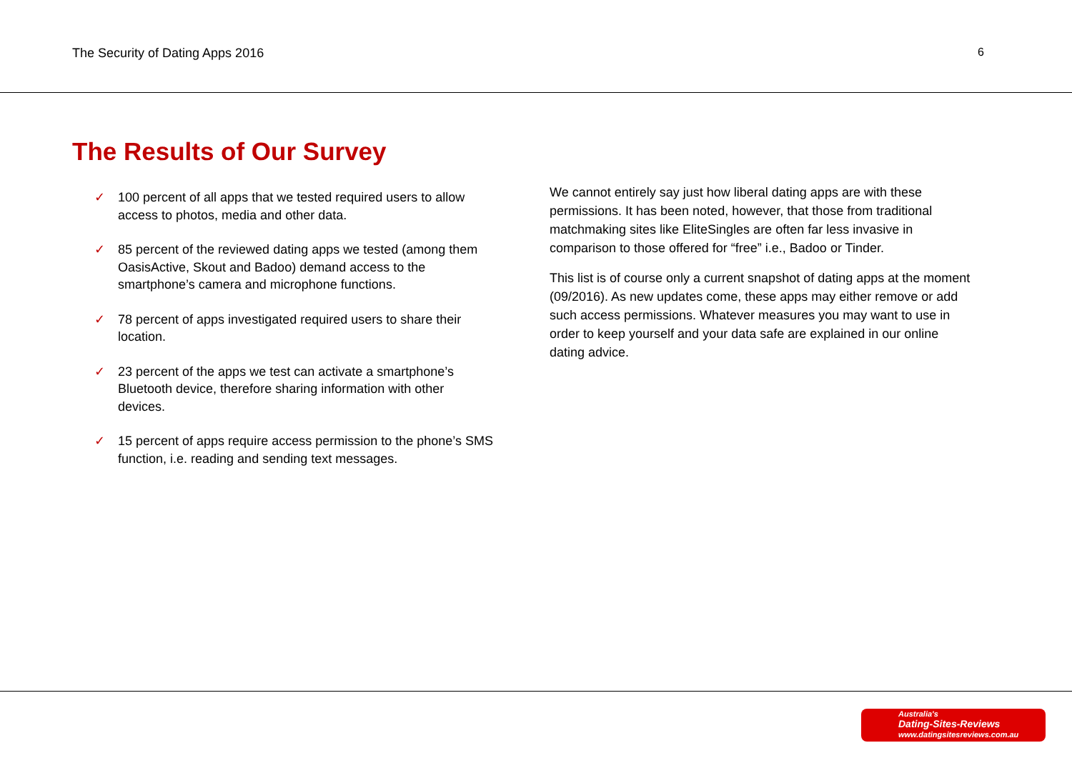The Security of Dating Apps 2016 6
The Results of Our Survey
✓ 100 percent of all apps that we tested required users to allow access to photos, media and other data.
✓ 85 percent of the reviewed dating apps we tested (among them OasisActive, Skout and Badoo) demand access to the smartphone’s camera and microphone functions.
✓ 78 percent of apps investigated required users to share their location.
✓ 23 percent of the apps we test can activate a smartphone’s Bluetooth device, therefore sharing information with other devices.
✓ 15 percent of apps require access permission to the phone’s SMS function, i.e. reading and sending text messages.
We cannot entirely say just how liberal dating apps are with these permissions. It has been noted, however, that those from traditional matchmaking sites like EliteSingles are often far less invasive in comparison to those offered for “free” i.e., Badoo or Tinder.
This list is of course only a current snapshot of dating apps at the moment (09/2016). As new updates come, these apps may either remove or add such access permissions. Whatever measures you may want to use in order to keep yourself and your data safe are explained in our online dating advice.
Australia's
Dating-Sites-Reviews
www.datingsitesreviews.com.au